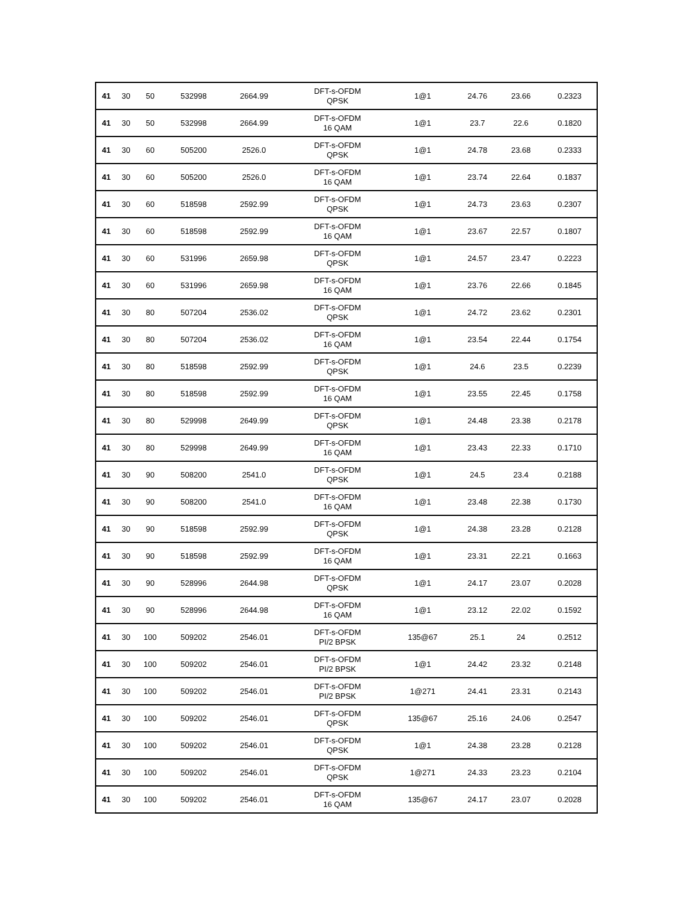| 41 | 30 | 50 | 532998 | 2664.99 | DFT-s-OFDM QPSK | 1@1 | 24.76 | 23.66 | 0.2323 |
| 41 | 30 | 50 | 532998 | 2664.99 | DFT-s-OFDM 16 QAM | 1@1 | 23.7 | 22.6 | 0.1820 |
| 41 | 30 | 60 | 505200 | 2526.0 | DFT-s-OFDM QPSK | 1@1 | 24.78 | 23.68 | 0.2333 |
| 41 | 30 | 60 | 505200 | 2526.0 | DFT-s-OFDM 16 QAM | 1@1 | 23.74 | 22.64 | 0.1837 |
| 41 | 30 | 60 | 518598 | 2592.99 | DFT-s-OFDM QPSK | 1@1 | 24.73 | 23.63 | 0.2307 |
| 41 | 30 | 60 | 518598 | 2592.99 | DFT-s-OFDM 16 QAM | 1@1 | 23.67 | 22.57 | 0.1807 |
| 41 | 30 | 60 | 531996 | 2659.98 | DFT-s-OFDM QPSK | 1@1 | 24.57 | 23.47 | 0.2223 |
| 41 | 30 | 60 | 531996 | 2659.98 | DFT-s-OFDM 16 QAM | 1@1 | 23.76 | 22.66 | 0.1845 |
| 41 | 30 | 80 | 507204 | 2536.02 | DFT-s-OFDM QPSK | 1@1 | 24.72 | 23.62 | 0.2301 |
| 41 | 30 | 80 | 507204 | 2536.02 | DFT-s-OFDM 16 QAM | 1@1 | 23.54 | 22.44 | 0.1754 |
| 41 | 30 | 80 | 518598 | 2592.99 | DFT-s-OFDM QPSK | 1@1 | 24.6 | 23.5 | 0.2239 |
| 41 | 30 | 80 | 518598 | 2592.99 | DFT-s-OFDM 16 QAM | 1@1 | 23.55 | 22.45 | 0.1758 |
| 41 | 30 | 80 | 529998 | 2649.99 | DFT-s-OFDM QPSK | 1@1 | 24.48 | 23.38 | 0.2178 |
| 41 | 30 | 80 | 529998 | 2649.99 | DFT-s-OFDM 16 QAM | 1@1 | 23.43 | 22.33 | 0.1710 |
| 41 | 30 | 90 | 508200 | 2541.0 | DFT-s-OFDM QPSK | 1@1 | 24.5 | 23.4 | 0.2188 |
| 41 | 30 | 90 | 508200 | 2541.0 | DFT-s-OFDM 16 QAM | 1@1 | 23.48 | 22.38 | 0.1730 |
| 41 | 30 | 90 | 518598 | 2592.99 | DFT-s-OFDM QPSK | 1@1 | 24.38 | 23.28 | 0.2128 |
| 41 | 30 | 90 | 518598 | 2592.99 | DFT-s-OFDM 16 QAM | 1@1 | 23.31 | 22.21 | 0.1663 |
| 41 | 30 | 90 | 528996 | 2644.98 | DFT-s-OFDM QPSK | 1@1 | 24.17 | 23.07 | 0.2028 |
| 41 | 30 | 90 | 528996 | 2644.98 | DFT-s-OFDM 16 QAM | 1@1 | 23.12 | 22.02 | 0.1592 |
| 41 | 30 | 100 | 509202 | 2546.01 | DFT-s-OFDM PI/2 BPSK | 135@67 | 25.1 | 24 | 0.2512 |
| 41 | 30 | 100 | 509202 | 2546.01 | DFT-s-OFDM PI/2 BPSK | 1@1 | 24.42 | 23.32 | 0.2148 |
| 41 | 30 | 100 | 509202 | 2546.01 | DFT-s-OFDM PI/2 BPSK | 1@271 | 24.41 | 23.31 | 0.2143 |
| 41 | 30 | 100 | 509202 | 2546.01 | DFT-s-OFDM QPSK | 135@67 | 25.16 | 24.06 | 0.2547 |
| 41 | 30 | 100 | 509202 | 2546.01 | DFT-s-OFDM QPSK | 1@1 | 24.38 | 23.28 | 0.2128 |
| 41 | 30 | 100 | 509202 | 2546.01 | DFT-s-OFDM QPSK | 1@271 | 24.33 | 23.23 | 0.2104 |
| 41 | 30 | 100 | 509202 | 2546.01 | DFT-s-OFDM 16 QAM | 135@67 | 24.17 | 23.07 | 0.2028 |